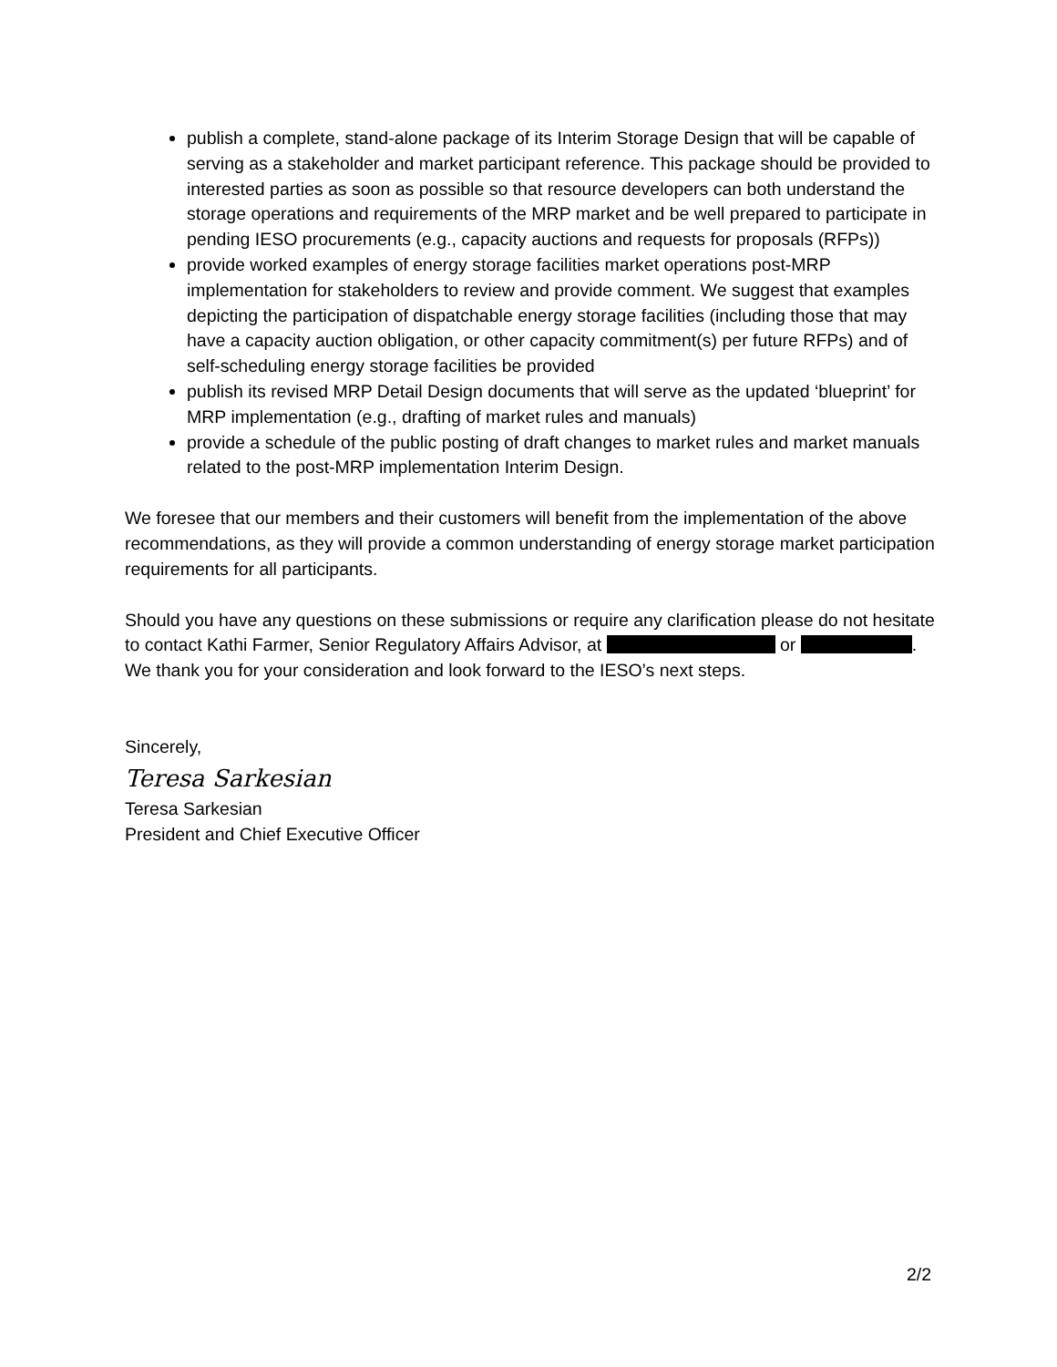publish a complete, stand-alone package of its Interim Storage Design that will be capable of serving as a stakeholder and market participant reference. This package should be provided to interested parties as soon as possible so that resource developers can both understand the storage operations and requirements of the MRP market and be well prepared to participate in pending IESO procurements (e.g., capacity auctions and requests for proposals (RFPs))
provide worked examples of energy storage facilities market operations post-MRP implementation for stakeholders to review and provide comment. We suggest that examples depicting the participation of dispatchable energy storage facilities (including those that may have a capacity auction obligation, or other capacity commitment(s) per future RFPs) and of self-scheduling energy storage facilities be provided
publish its revised MRP Detail Design documents that will serve as the updated ‘blueprint’ for MRP implementation (e.g., drafting of market rules and manuals)
provide a schedule of the public posting of draft changes to market rules and market manuals related to the post-MRP implementation Interim Design.
We foresee that our members and their customers will benefit from the implementation of the above recommendations, as they will provide a common understanding of energy storage market participation requirements for all participants.
Should you have any questions on these submissions or require any clarification please do not hesitate to contact Kathi Farmer, Senior Regulatory Affairs Advisor, at or . We thank you for your consideration and look forward to the IESO’s next steps.
Sincerely,
Teresa Sarkesian
Teresa Sarkesian
President and Chief Executive Officer
2/2